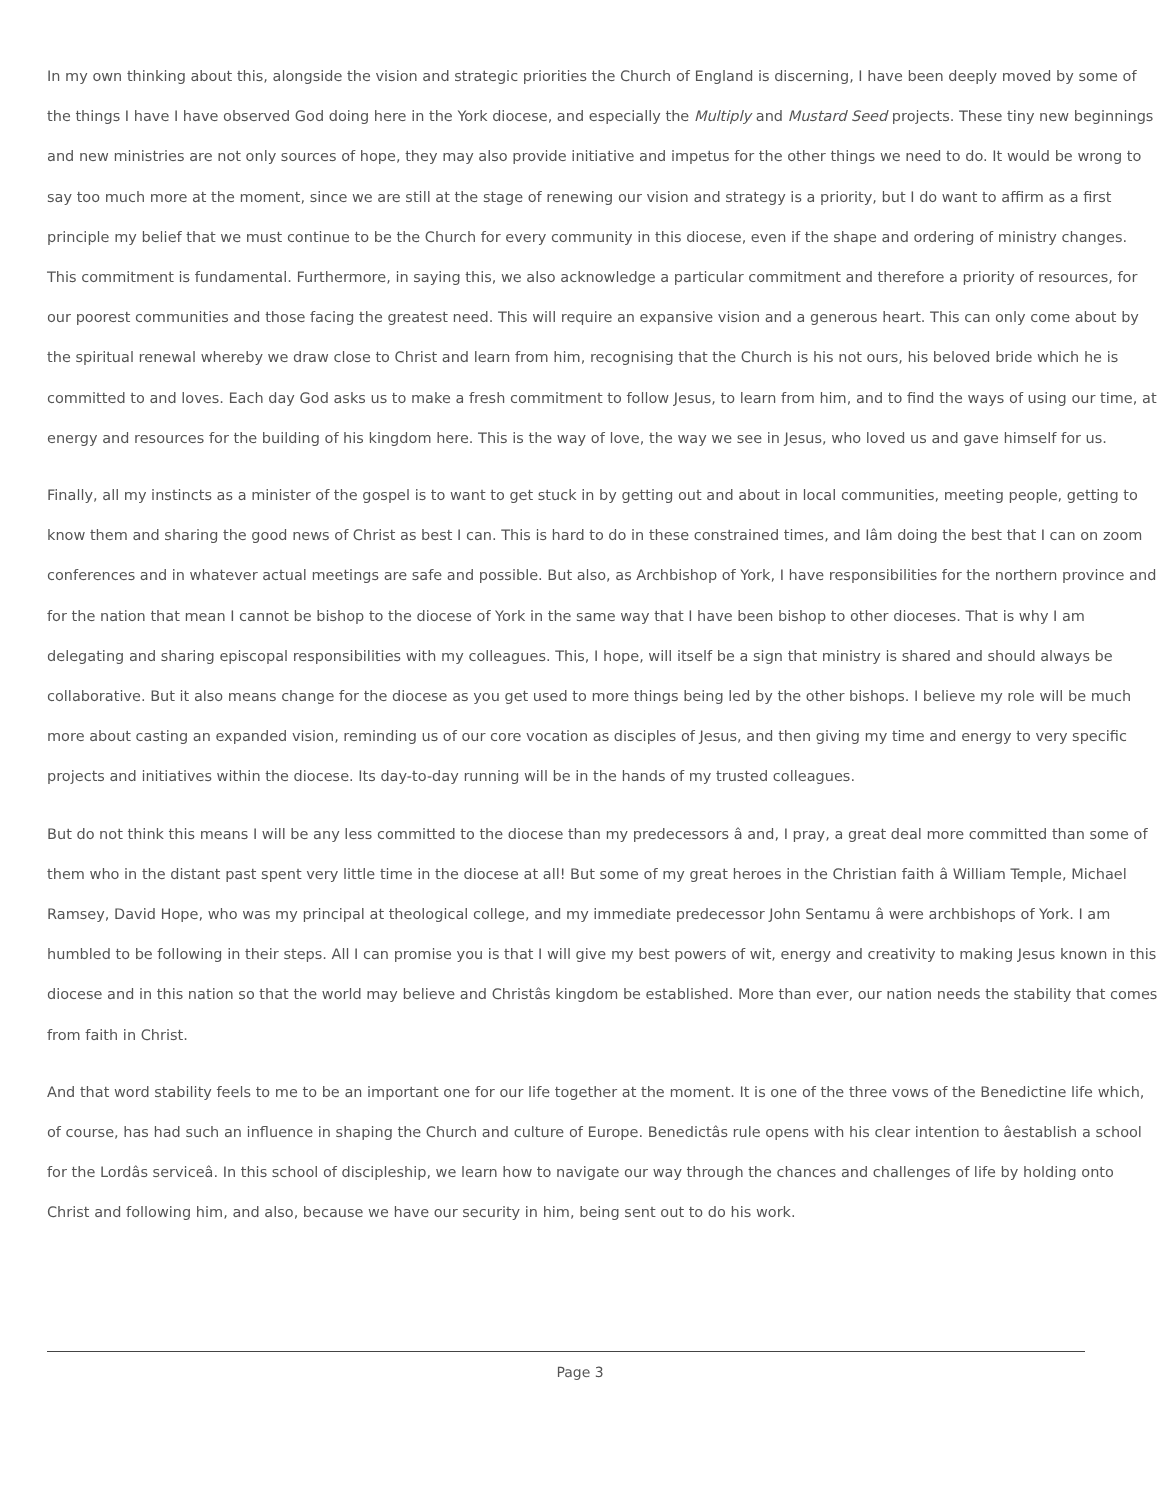In my own thinking about this, alongside the vision and strategic priorities the Church of England is discerning, I have been deeply moved by some of the things I have I have observed God doing here in the York diocese, and especially the Multiply and Mustard Seed projects. These tiny new beginnings and new ministries are not only sources of hope, they may also provide initiative and impetus for the other things we need to do. It would be wrong to say too much more at the moment, since we are still at the stage of renewing our vision and strategy is a priority, but I do want to affirm as a first principle my belief that we must continue to be the Church for every community in this diocese, even if the shape and ordering of ministry changes. This commitment is fundamental. Furthermore, in saying this, we also acknowledge a particular commitment and therefore a priority of resources, for our poorest communities and those facing the greatest need. This will require an expansive vision and a generous heart. This can only come about by the spiritual renewal whereby we draw close to Christ and learn from him, recognising that the Church is his not ours, his beloved bride which he is committed to and loves. Each day God asks us to make a fresh commitment to follow Jesus, to learn from him, and to find the ways of using our time, at energy and resources for the building of his kingdom here. This is the way of love, the way we see in Jesus, who loved us and gave himself for us.
Finally, all my instincts as a minister of the gospel is to want to get stuck in by getting out and about in local communities, meeting people, getting to know them and sharing the good news of Christ as best I can. This is hard to do in these constrained times, and Iâm doing the best that I can on zoom conferences and in whatever actual meetings are safe and possible. But also, as Archbishop of York, I have responsibilities for the northern province and for the nation that mean I cannot be bishop to the diocese of York in the same way that I have been bishop to other dioceses. That is why I am delegating and sharing episcopal responsibilities with my colleagues. This, I hope, will itself be a sign that ministry is shared and should always be collaborative. But it also means change for the diocese as you get used to more things being led by the other bishops. I believe my role will be much more about casting an expanded vision, reminding us of our core vocation as disciples of Jesus, and then giving my time and energy to very specific projects and initiatives within the diocese. Its day-to-day running will be in the hands of my trusted colleagues.
But do not think this means I will be any less committed to the diocese than my predecessors â and, I pray, a great deal more committed than some of them who in the distant past spent very little time in the diocese at all! But some of my great heroes in the Christian faith â William Temple, Michael Ramsey, David Hope, who was my principal at theological college, and my immediate predecessor John Sentamu â were archbishops of York. I am humbled to be following in their steps. All I can promise you is that I will give my best powers of wit, energy and creativity to making Jesus known in this diocese and in this nation so that the world may believe and Christâs kingdom be established. More than ever, our nation needs the stability that comes from faith in Christ.
And that word stability feels to me to be an important one for our life together at the moment. It is one of the three vows of the Benedictine life which, of course, has had such an influence in shaping the Church and culture of Europe. Benedictâs rule opens with his clear intention to âestablish a school for the Lordâs serviceâ. In this school of discipleship, we learn how to navigate our way through the chances and challenges of life by holding onto Christ and following him, and also, because we have our security in him, being sent out to do his work.
Page 3